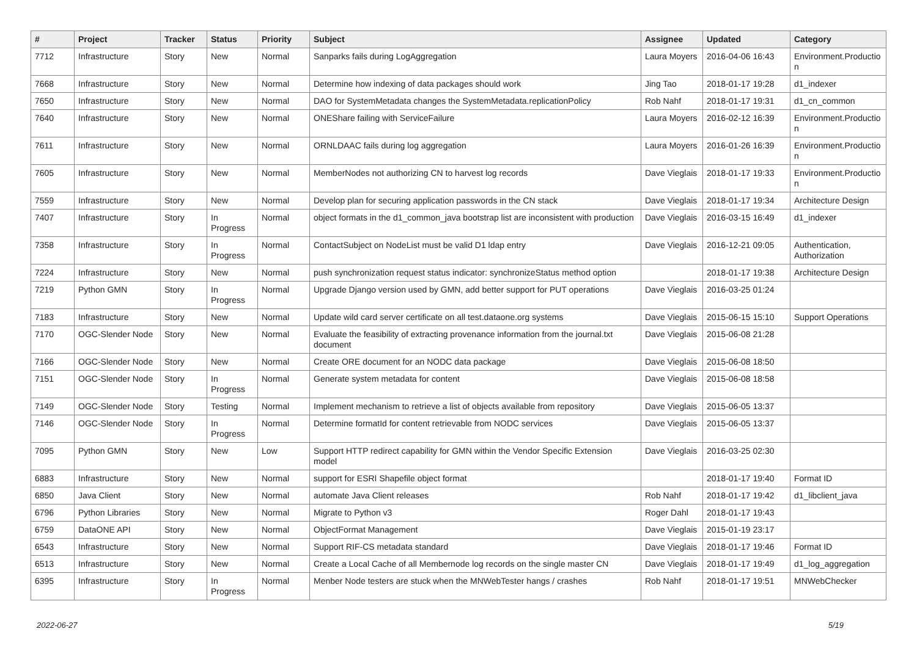| # | Project | Tracker | Status | Priority | Subject | Assignee | Updated | Category |
| --- | --- | --- | --- | --- | --- | --- | --- | --- |
| 7712 | Infrastructure | Story | New | Normal | Sanparks fails during LogAggregation | Laura Moyers | 2016-04-06 16:43 | Environment.Productio n |
| 7668 | Infrastructure | Story | New | Normal | Determine how indexing of data packages should work | Jing Tao | 2018-01-17 19:28 | d1_indexer |
| 7650 | Infrastructure | Story | New | Normal | DAO for SystemMetadata changes the SystemMetadata.replicationPolicy | Rob Nahf | 2018-01-17 19:31 | d1_cn_common |
| 7640 | Infrastructure | Story | New | Normal | ONEShare failing with ServiceFailure | Laura Moyers | 2016-02-12 16:39 | Environment.Productio n |
| 7611 | Infrastructure | Story | New | Normal | ORNLDAAC fails during log aggregation | Laura Moyers | 2016-01-26 16:39 | Environment.Productio n |
| 7605 | Infrastructure | Story | New | Normal | MemberNodes not authorizing CN to harvest log records | Dave Vieglais | 2018-01-17 19:33 | Environment.Productio n |
| 7559 | Infrastructure | Story | New | Normal | Develop plan for securing application passwords in the CN stack | Dave Vieglais | 2018-01-17 19:34 | Architecture Design |
| 7407 | Infrastructure | Story | In Progress | Normal | object formats in the d1_common_java bootstrap list are inconsistent with production | Dave Vieglais | 2016-03-15 16:49 | d1_indexer |
| 7358 | Infrastructure | Story | In Progress | Normal | ContactSubject on NodeList must be valid D1 ldap entry | Dave Vieglais | 2016-12-21 09:05 | Authentication, Authorization |
| 7224 | Infrastructure | Story | New | Normal | push synchronization request status indicator: synchronizeStatus method option | | 2018-01-17 19:38 | Architecture Design |
| 7219 | Python GMN | Story | In Progress | Normal | Upgrade Django version used by GMN, add better support for PUT operations | Dave Vieglais | 2016-03-25 01:24 | |
| 7183 | Infrastructure | Story | New | Normal | Update wild card server certificate on all test.dataone.org systems | Dave Vieglais | 2015-06-15 15:10 | Support Operations |
| 7170 | OGC-Slender Node | Story | New | Normal | Evaluate the feasibility of extracting provenance information from the journal.txt document | Dave Vieglais | 2015-06-08 21:28 | |
| 7166 | OGC-Slender Node | Story | New | Normal | Create ORE document for an NODC data package | Dave Vieglais | 2015-06-08 18:50 | |
| 7151 | OGC-Slender Node | Story | In Progress | Normal | Generate system metadata for content | Dave Vieglais | 2015-06-08 18:58 | |
| 7149 | OGC-Slender Node | Story | Testing | Normal | Implement mechanism to retrieve a list of objects available from repository | Dave Vieglais | 2015-06-05 13:37 | |
| 7146 | OGC-Slender Node | Story | In Progress | Normal | Determine formatId for content retrievable from NODC services | Dave Vieglais | 2015-06-05 13:37 | |
| 7095 | Python GMN | Story | New | Low | Support HTTP redirect capability for GMN within the Vendor Specific Extension model | Dave Vieglais | 2016-03-25 02:30 | |
| 6883 | Infrastructure | Story | New | Normal | support for ESRI Shapefile object format | | 2018-01-17 19:40 | Format ID |
| 6850 | Java Client | Story | New | Normal | automate Java Client releases | Rob Nahf | 2018-01-17 19:42 | d1_libclient_java |
| 6796 | Python Libraries | Story | New | Normal | Migrate to Python v3 | Roger Dahl | 2018-01-17 19:43 | |
| 6759 | DataONE API | Story | New | Normal | ObjectFormat Management | Dave Vieglais | 2015-01-19 23:17 | |
| 6543 | Infrastructure | Story | New | Normal | Support RIF-CS metadata standard | Dave Vieglais | 2018-01-17 19:46 | Format ID |
| 6513 | Infrastructure | Story | New | Normal | Create a Local Cache of all Membernode log records on the single master CN | Dave Vieglais | 2018-01-17 19:49 | d1_log_aggregation |
| 6395 | Infrastructure | Story | In Progress | Normal | Menber Node testers are stuck when the MNWebTester hangs / crashes | Rob Nahf | 2018-01-17 19:51 | MNWebChecker |
2022-06-27 5/19